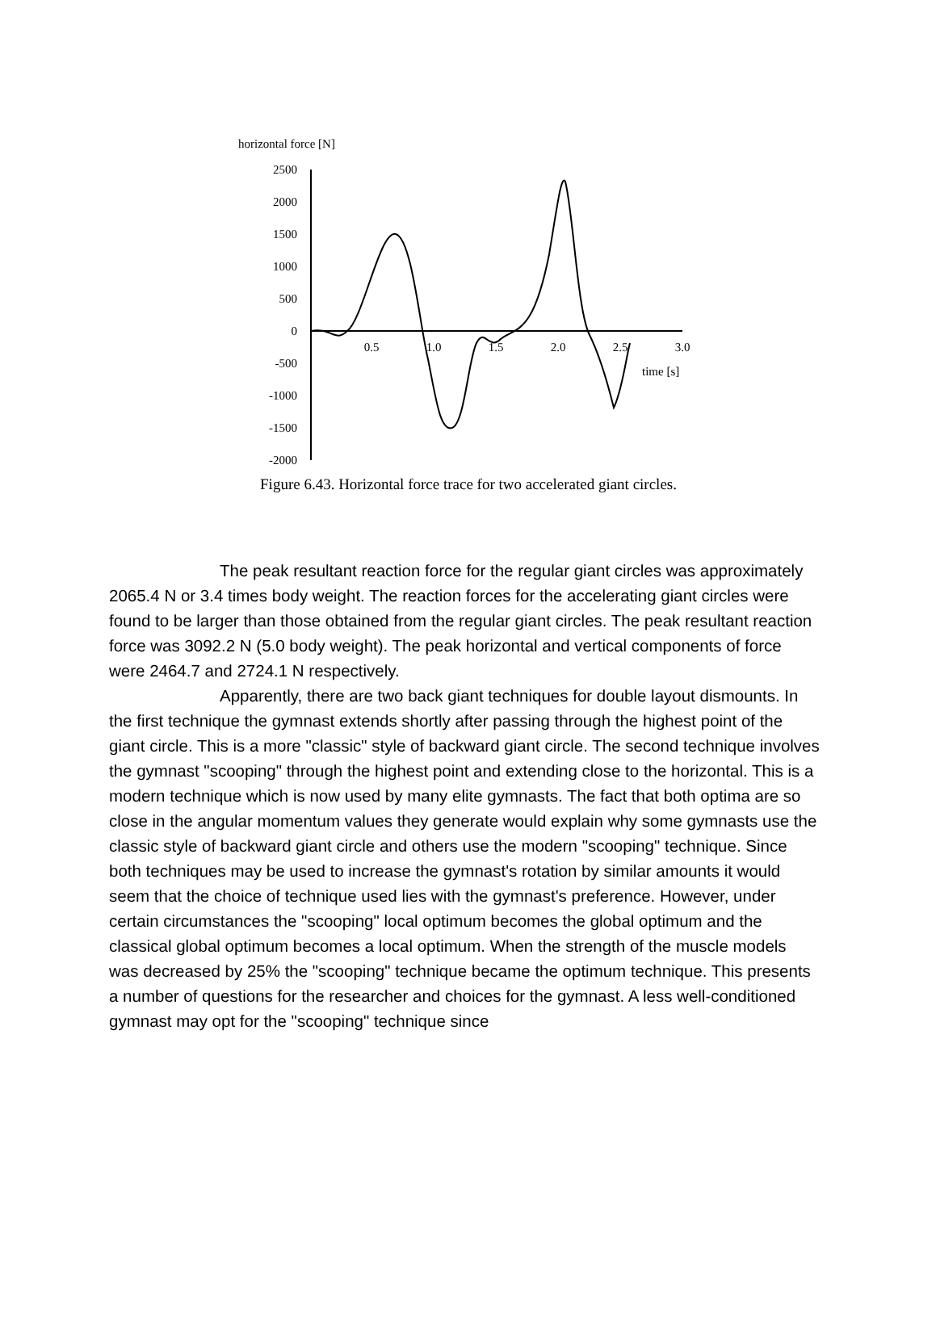horizontal force [N]
2500
2000
1500
1000
500
0
-500
-1000
-1500
-2000
0.5
1.0
1.5
2.0
2.5
3.0
time [s]
Figure 6.43. Horizontal force trace for two accelerated giant circles.
The peak resultant reaction force for the regular giant circles was approximately 2065.4 N or 3.4 times body weight. The reaction forces for the accelerating giant circles were found to be larger than those obtained from the regular giant circles. The peak resultant reaction force was 3092.2 N (5.0 body weight). The peak horizontal and vertical components of force were 2464.7 and 2724.1 N respectively.
Apparently, there are two back giant techniques for double layout dismounts. In the first technique the gymnast extends shortly after passing through the highest point of the giant circle. This is a more "classic" style of backward giant circle. The second technique involves the gymnast "scooping" through the highest point and extending close to the horizontal. This is a modern technique which is now used by many elite gymnasts. The fact that both optima are so close in the angular momentum values they generate would explain why some gymnasts use the classic style of backward giant circle and others use the modern "scooping" technique. Since both techniques may be used to increase the gymnast's rotation by similar amounts it would seem that the choice of technique used lies with the gymnast's preference. However, under certain circumstances the "scooping" local optimum becomes the global optimum and the classical global optimum becomes a local optimum. When the strength of the muscle models was decreased by 25% the "scooping" technique became the optimum technique. This presents a number of questions for the researcher and choices for the gymnast. A less well-conditioned gymnast may opt for the "scooping" technique since